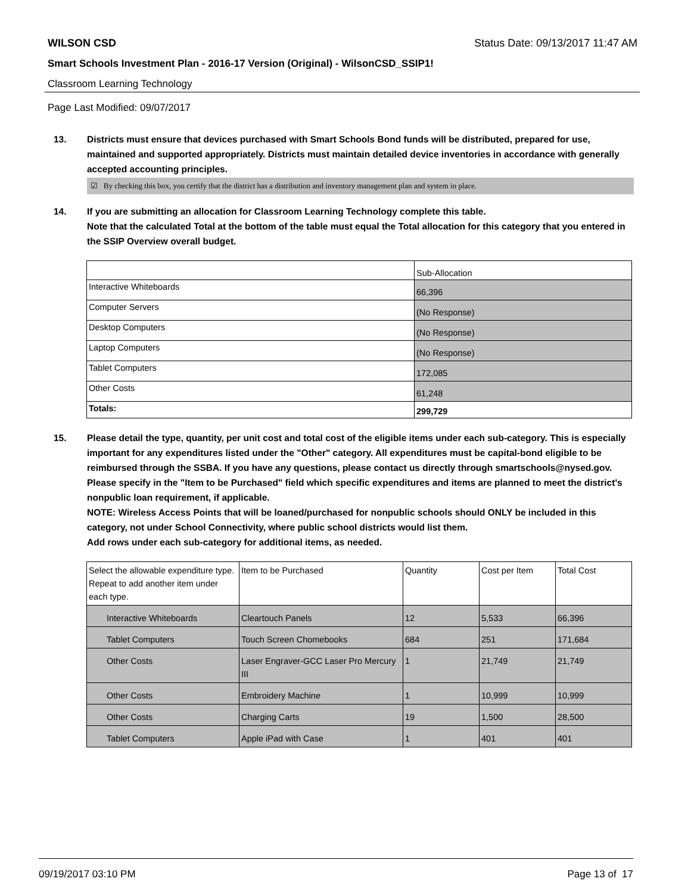WILSON CSD Status Date: 09/13/2017 11:47 AM
Smart Schools Investment Plan - 2016-17 Version (Original) - WilsonCSD_SSIP1!
Classroom Learning Technology
Page Last Modified: 09/07/2017
13. Districts must ensure that devices purchased with Smart Schools Bond funds will be distributed, prepared for use, maintained and supported appropriately. Districts must maintain detailed device inventories in accordance with generally accepted accounting principles.
☑ By checking this box, you certify that the district has a distribution and inventory management plan and system in place.
14. If you are submitting an allocation for Classroom Learning Technology complete this table.
Note that the calculated Total at the bottom of the table must equal the Total allocation for this category that you entered in the SSIP Overview overall budget.
| | Sub-Allocation |
| Interactive Whiteboards | 66,396 |
| Computer Servers | (No Response) |
| Desktop Computers | (No Response) |
| Laptop Computers | (No Response) |
| Tablet Computers | 172,085 |
| Other Costs | 61,248 |
| Totals: | 299,729 |
15. Please detail the type, quantity, per unit cost and total cost of the eligible items under each sub-category. This is especially important for any expenditures listed under the "Other" category. All expenditures must be capital-bond eligible to be reimbursed through the SSBA. If you have any questions, please contact us directly through smartschools@nysed.gov.
Please specify in the "Item to be Purchased" field which specific expenditures and items are planned to meet the district's nonpublic loan requirement, if applicable.
NOTE: Wireless Access Points that will be loaned/purchased for nonpublic schools should ONLY be included in this category, not under School Connectivity, where public school districts would list them.
Add rows under each sub-category for additional items, as needed.
| Select the allowable expenditure type. Repeat to add another item under each type. | Item to be Purchased | Quantity | Cost per Item | Total Cost |
| --- | --- | --- | --- | --- |
| Interactive Whiteboards | Cleartouch Panels | 12 | 5,533 | 66,396 |
| Tablet Computers | Touch Screen Chomebooks | 684 | 251 | 171,684 |
| Other Costs | Laser Engraver-GCC Laser Pro Mercury III | 1 | 21,749 | 21,749 |
| Other Costs | Embroidery Machine | 1 | 10,999 | 10,999 |
| Other Costs | Charging Carts | 19 | 1,500 | 28,500 |
| Tablet Computers | Apple iPad with Case | 1 | 401 | 401 |
09/19/2017 03:10 PM Page 13 of 17